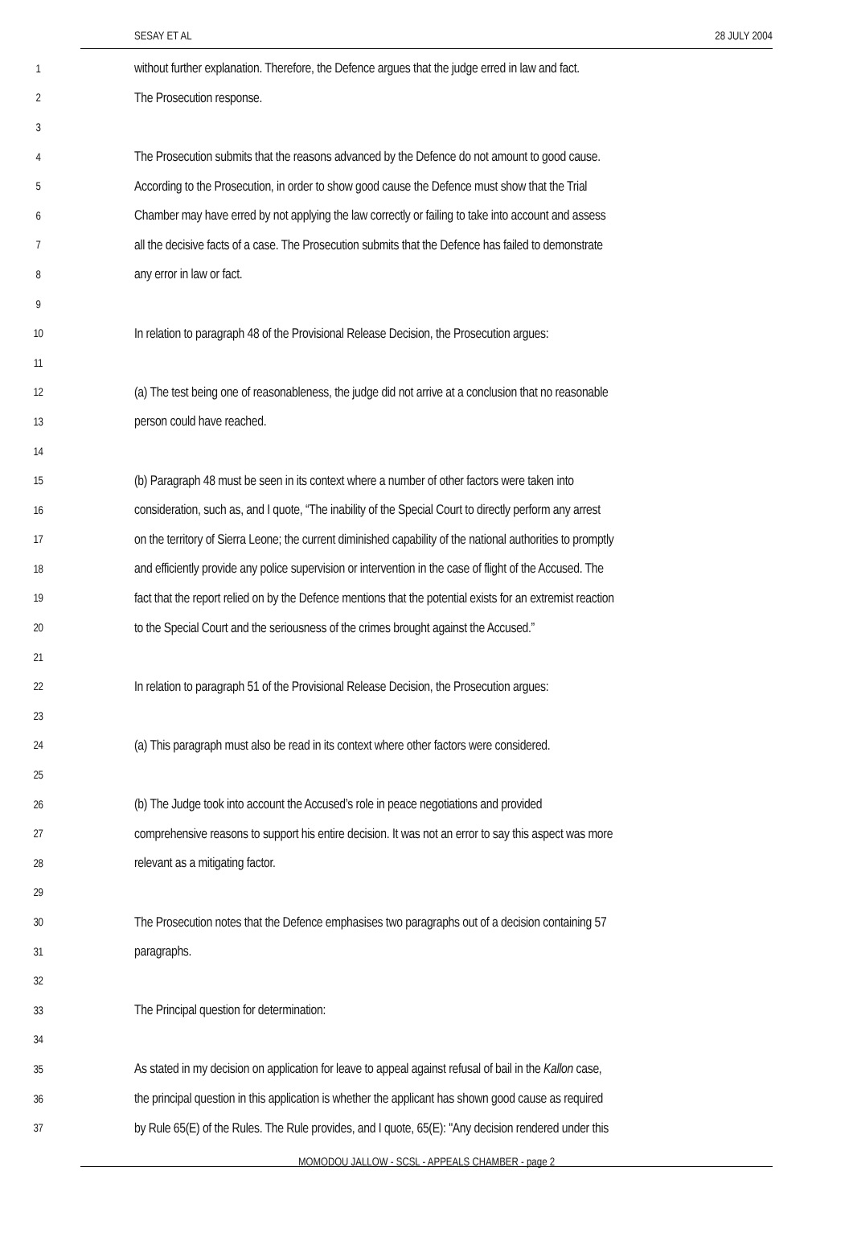SESAY ET AL 28 JULY 2004
1
without further explanation. Therefore, the Defence argues that the judge erred in law and fact.
2
The Prosecution response.
3
4
The Prosecution submits that the reasons advanced by the Defence do not amount to good cause.
5
According to the Prosecution, in order to show good cause the Defence must show that the Trial
6
Chamber may have erred by not applying the law correctly or failing to take into account and assess
7
all the decisive facts of a case. The Prosecution submits that the Defence has failed to demonstrate
8
any error in law or fact.
9
10
In relation to paragraph 48 of the Provisional Release Decision, the Prosecution argues:
11
12
(a) The test being one of reasonableness, the judge did not arrive at a conclusion that no reasonable
13
person could have reached.
14
15
(b) Paragraph 48 must be seen in its context where a number of other factors were taken into
16
consideration, such as, and I quote, “The inability of the Special Court to directly perform any arrest
17
on the territory of Sierra Leone; the current diminished capability of the national authorities to promptly
18
and efficiently provide any police supervision or intervention in the case of flight of the Accused. The
19
fact that the report relied on by the Defence mentions that the potential exists for an extremist reaction
20
to the Special Court and the seriousness of the crimes brought against the Accused.”
21
22
In relation to paragraph 51 of the Provisional Release Decision, the Prosecution argues:
23
24
(a) This paragraph must also be read in its context where other factors were considered.
25
26
(b) The Judge took into account the Accused’s role in peace negotiations and provided
27
comprehensive reasons to support his entire decision. It was not an error to say this aspect was more
28
relevant as a mitigating factor.
29
30
The Prosecution notes that the Defence emphasises two paragraphs out of a decision containing 57
31
paragraphs.
32
33
The Principal question for determination:
34
35
As stated in my decision on application for leave to appeal against refusal of bail in the Kallon case,
36
the principal question in this application is whether the applicant has shown good cause as required
37
by Rule 65(E) of the Rules. The Rule provides, and I quote, 65(E): "Any decision rendered under this
MOMODOU JALLOW - SCSL - APPEALS CHAMBER - page 2